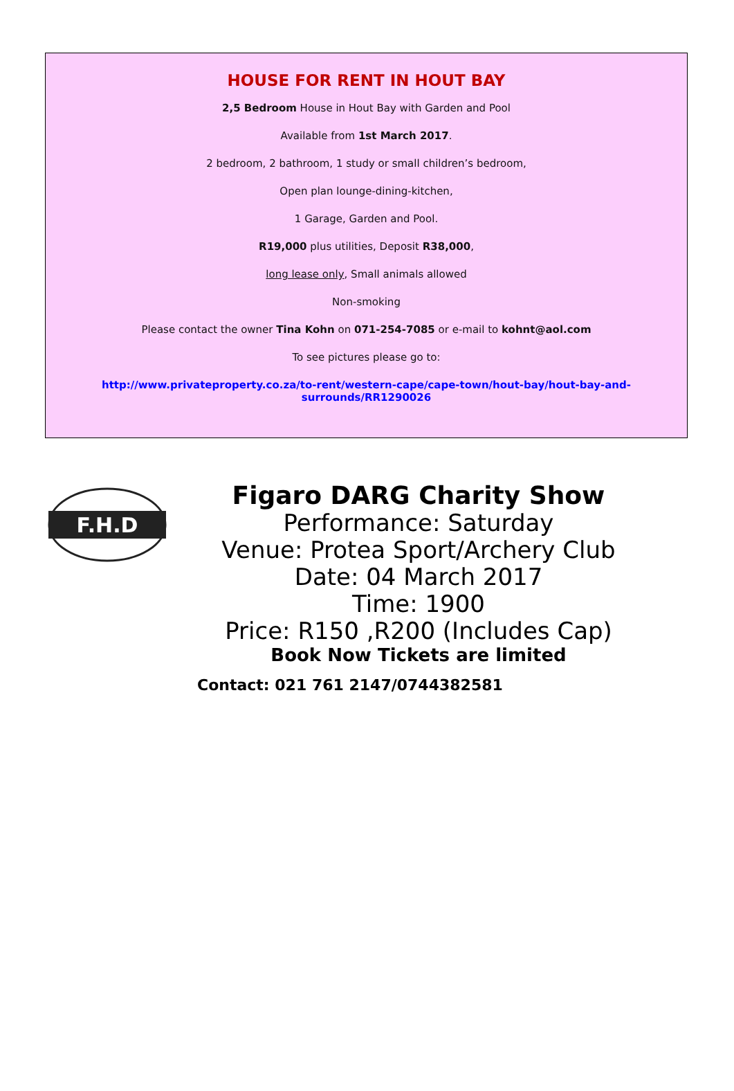HOUSE FOR RENT IN HOUT BAY
2,5 Bedroom House in Hout Bay with Garden and Pool
Available from 1st March 2017.
2 bedroom, 2 bathroom, 1 study or small children’s bedroom,
Open plan lounge-dining-kitchen,
1 Garage, Garden and Pool.
R19,000 plus utilities, Deposit R38,000,
long lease only, Small animals allowed
Non-smoking
Please contact the owner Tina Kohn on 071-254-7085 or e-mail to kohnt@aol.com
To see pictures please go to:
http://www.privateproperty.co.za/to-rent/western-cape/cape-town/hout-bay/hout-bay-and-
surrounds/RR1290026
F.H.D
Figaro DARG Charity Show
Performance: Saturday
Venue: Protea Sport/Archery Club
Date: 04 March 2017
Time: 1900
Price: R150 ,R200 (Includes Cap)
Book Now Tickets are limited
Contact: 021 761 2147/0744382581